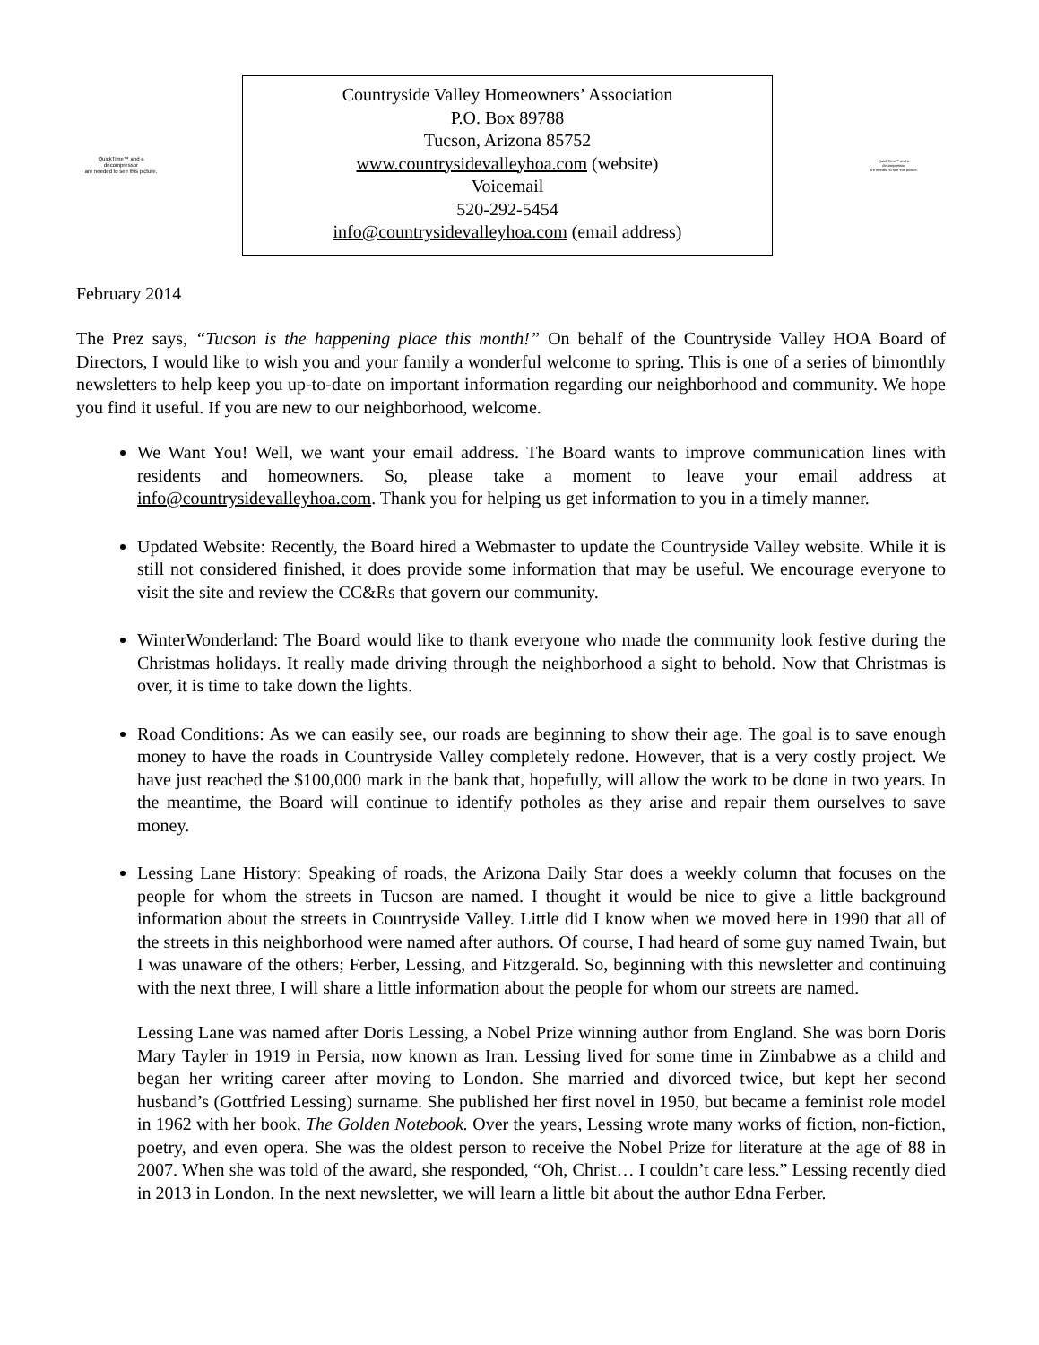QuickTime™ and a
decompressor
are needed to see this picture.
Countryside Valley Homeowners’ Association
P.O. Box 89788
Tucson, Arizona 85752
www.countrysidevalleyhoa.com (website)
Voicemail
520-292-5454
info@countrysidevalleyhoa.com (email address)
QuickTime™ and a
decompressor
are needed to see this picture.
February 2014
The Prez says, “Tucson is the happening place this month!” On behalf of the Countryside Valley HOA Board of Directors, I would like to wish you and your family a wonderful welcome to spring. This is one of a series of bimonthly newsletters to help keep you up-to-date on important information regarding our neighborhood and community. We hope you find it useful. If you are new to our neighborhood, welcome.
We Want You! Well, we want your email address. The Board wants to improve communication lines with residents and homeowners. So, please take a moment to leave your email address at info@countrysidevalleyhoa.com. Thank you for helping us get information to you in a timely manner.
Updated Website: Recently, the Board hired a Webmaster to update the Countryside Valley website. While it is still not considered finished, it does provide some information that may be useful. We encourage everyone to visit the site and review the CC&Rs that govern our community.
WinterWonderland: The Board would like to thank everyone who made the community look festive during the Christmas holidays. It really made driving through the neighborhood a sight to behold. Now that Christmas is over, it is time to take down the lights.
Road Conditions: As we can easily see, our roads are beginning to show their age. The goal is to save enough money to have the roads in Countryside Valley completely redone. However, that is a very costly project. We have just reached the $100,000 mark in the bank that, hopefully, will allow the work to be done in two years. In the meantime, the Board will continue to identify potholes as they arise and repair them ourselves to save money.
Lessing Lane History: Speaking of roads, the Arizona Daily Star does a weekly column that focuses on the people for whom the streets in Tucson are named. I thought it would be nice to give a little background information about the streets in Countryside Valley. Little did I know when we moved here in 1990 that all of the streets in this neighborhood were named after authors. Of course, I had heard of some guy named Twain, but I was unaware of the others; Ferber, Lessing, and Fitzgerald. So, beginning with this newsletter and continuing with the next three, I will share a little information about the people for whom our streets are named.
Lessing Lane was named after Doris Lessing, a Nobel Prize winning author from England. She was born Doris Mary Tayler in 1919 in Persia, now known as Iran. Lessing lived for some time in Zimbabwe as a child and began her writing career after moving to London. She married and divorced twice, but kept her second husband’s (Gottfried Lessing) surname. She published her first novel in 1950, but became a feminist role model in 1962 with her book, The Golden Notebook. Over the years, Lessing wrote many works of fiction, non-fiction, poetry, and even opera. She was the oldest person to receive the Nobel Prize for literature at the age of 88 in 2007. When she was told of the award, she responded, “Oh, Christ… I couldn’t care less.” Lessing recently died in 2013 in London. In the next newsletter, we will learn a little bit about the author Edna Ferber.